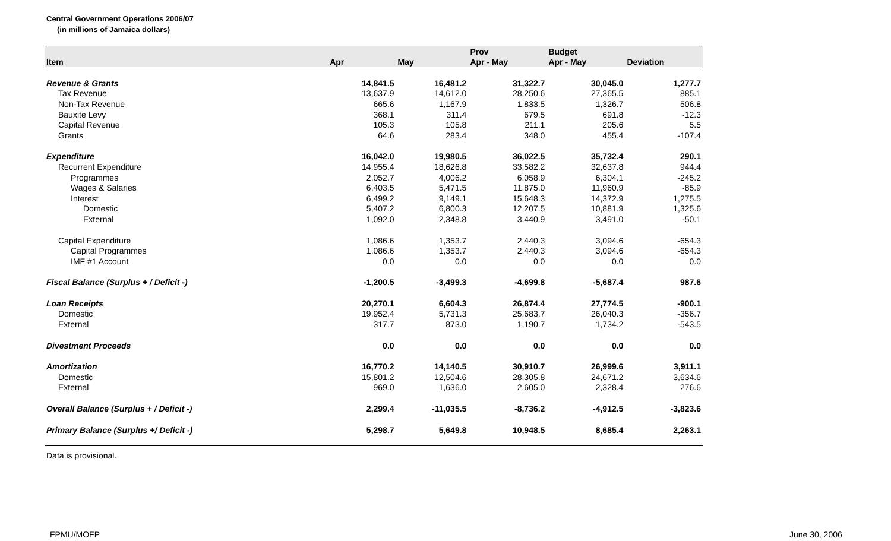Central Government Operations 2006/07
(in millions of Jamaica dollars)
| | | | Prov | Budget | |
| --- | --- | --- | --- | --- | --- |
| Item | Apr | May | Apr - May | Apr - May | Deviation |
| Revenue & Grants | 14,841.5 | 16,481.2 | 31,322.7 | 30,045.0 | 1,277.7 |
| Tax Revenue | 13,637.9 | 14,612.0 | 28,250.6 | 27,365.5 | 885.1 |
| Non-Tax Revenue | 665.6 | 1,167.9 | 1,833.5 | 1,326.7 | 506.8 |
| Bauxite Levy | 368.1 | 311.4 | 679.5 | 691.8 | -12.3 |
| Capital Revenue | 105.3 | 105.8 | 211.1 | 205.6 | 5.5 |
| Grants | 64.6 | 283.4 | 348.0 | 455.4 | -107.4 |
| Expenditure | 16,042.0 | 19,980.5 | 36,022.5 | 35,732.4 | 290.1 |
| Recurrent Expenditure | 14,955.4 | 18,626.8 | 33,582.2 | 32,637.8 | 944.4 |
| Programmes | 2,052.7 | 4,006.2 | 6,058.9 | 6,304.1 | -245.2 |
| Wages & Salaries | 6,403.5 | 5,471.5 | 11,875.0 | 11,960.9 | -85.9 |
| Interest | 6,499.2 | 9,149.1 | 15,648.3 | 14,372.9 | 1,275.5 |
| Domestic | 5,407.2 | 6,800.3 | 12,207.5 | 10,881.9 | 1,325.6 |
| External | 1,092.0 | 2,348.8 | 3,440.9 | 3,491.0 | -50.1 |
| Capital Expenditure | 1,086.6 | 1,353.7 | 2,440.3 | 3,094.6 | -654.3 |
| Capital Programmes | 1,086.6 | 1,353.7 | 2,440.3 | 3,094.6 | -654.3 |
| IMF #1 Account | 0.0 | 0.0 | 0.0 | 0.0 | 0.0 |
| Fiscal Balance (Surplus + / Deficit -) | -1,200.5 | -3,499.3 | -4,699.8 | -5,687.4 | 987.6 |
| Loan Receipts | 20,270.1 | 6,604.3 | 26,874.4 | 27,774.5 | -900.1 |
| Domestic | 19,952.4 | 5,731.3 | 25,683.7 | 26,040.3 | -356.7 |
| External | 317.7 | 873.0 | 1,190.7 | 1,734.2 | -543.5 |
| Divestment Proceeds | 0.0 | 0.0 | 0.0 | 0.0 | 0.0 |
| Amortization | 16,770.2 | 14,140.5 | 30,910.7 | 26,999.6 | 3,911.1 |
| Domestic | 15,801.2 | 12,504.6 | 28,305.8 | 24,671.2 | 3,634.6 |
| External | 969.0 | 1,636.0 | 2,605.0 | 2,328.4 | 276.6 |
| Overall Balance (Surplus + / Deficit -) | 2,299.4 | -11,035.5 | -8,736.2 | -4,912.5 | -3,823.6 |
| Primary Balance (Surplus +/ Deficit -) | 5,298.7 | 5,649.8 | 10,948.5 | 8,685.4 | 2,263.1 |
Data is provisional.
FPMU/MOFP June 30, 2006